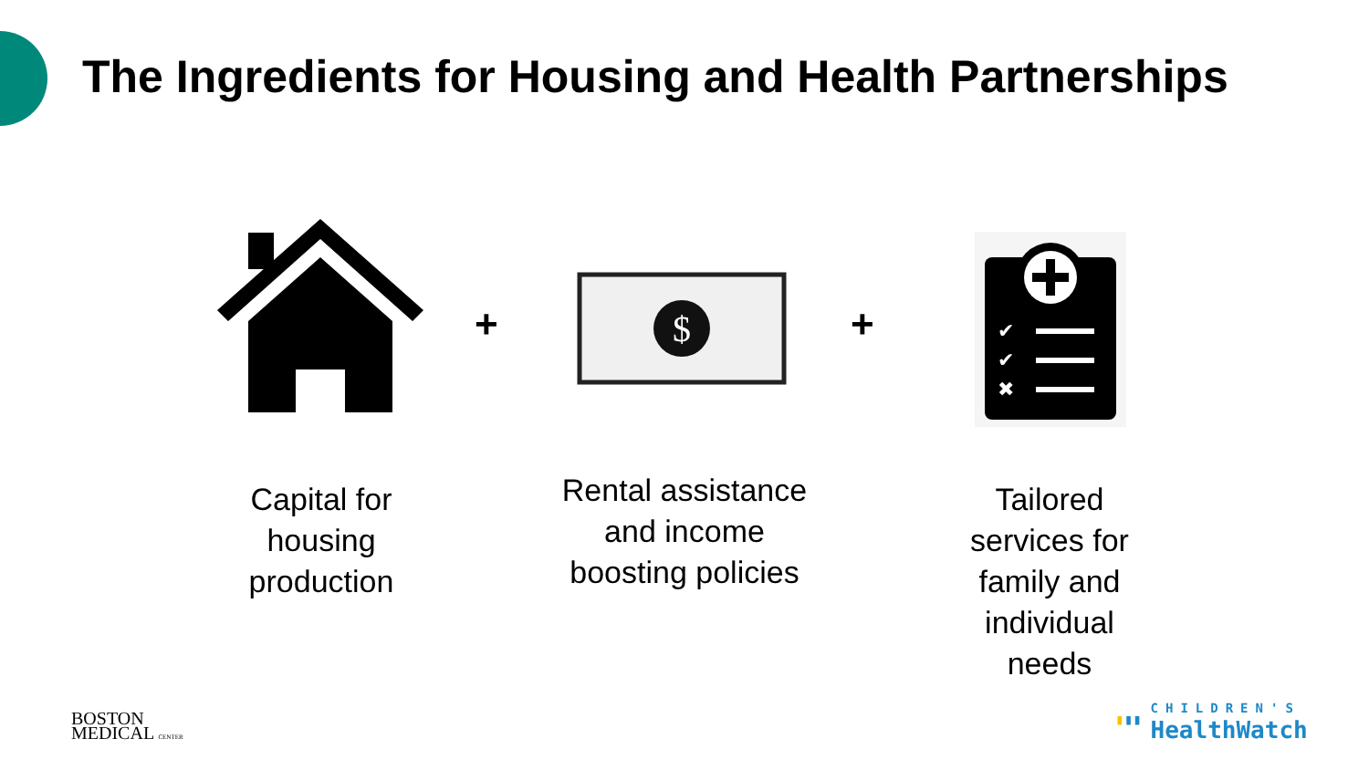The Ingredients for Housing and Health Partnerships
+
$
+
✔
✔
✖
Capital for housing production
Rental assistance and income boosting policies
Tailored services for family and individual needs
BOSTON
MEDICAL CENTER
▮▮▮ CHILDREN'S
HealthWatch